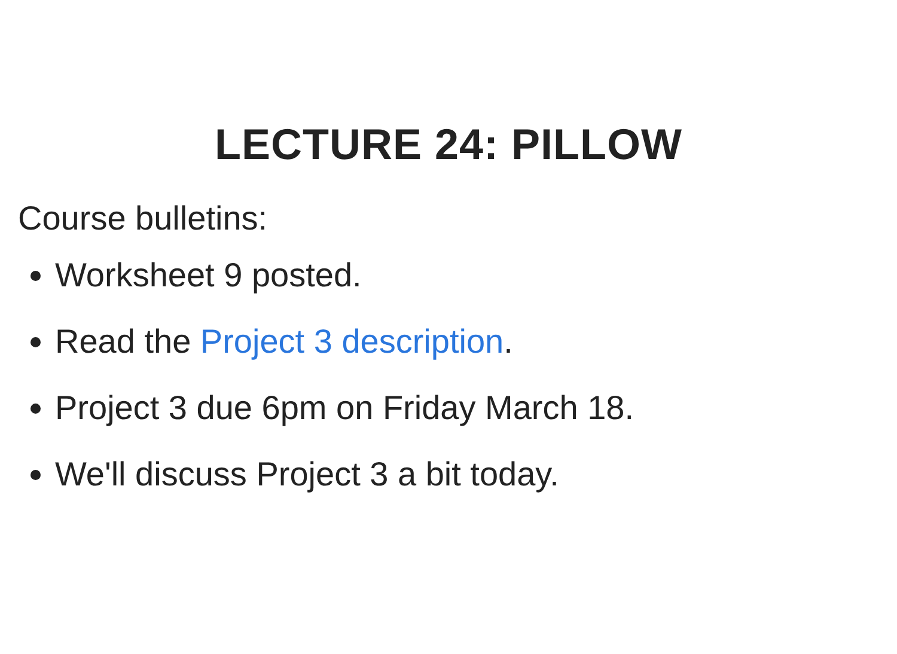LECTURE 24: PILLOW
Course bulletins:
Worksheet 9 posted.
Read the Project 3 description.
Project 3 due 6pm on Friday March 18.
We'll discuss Project 3 a bit today.